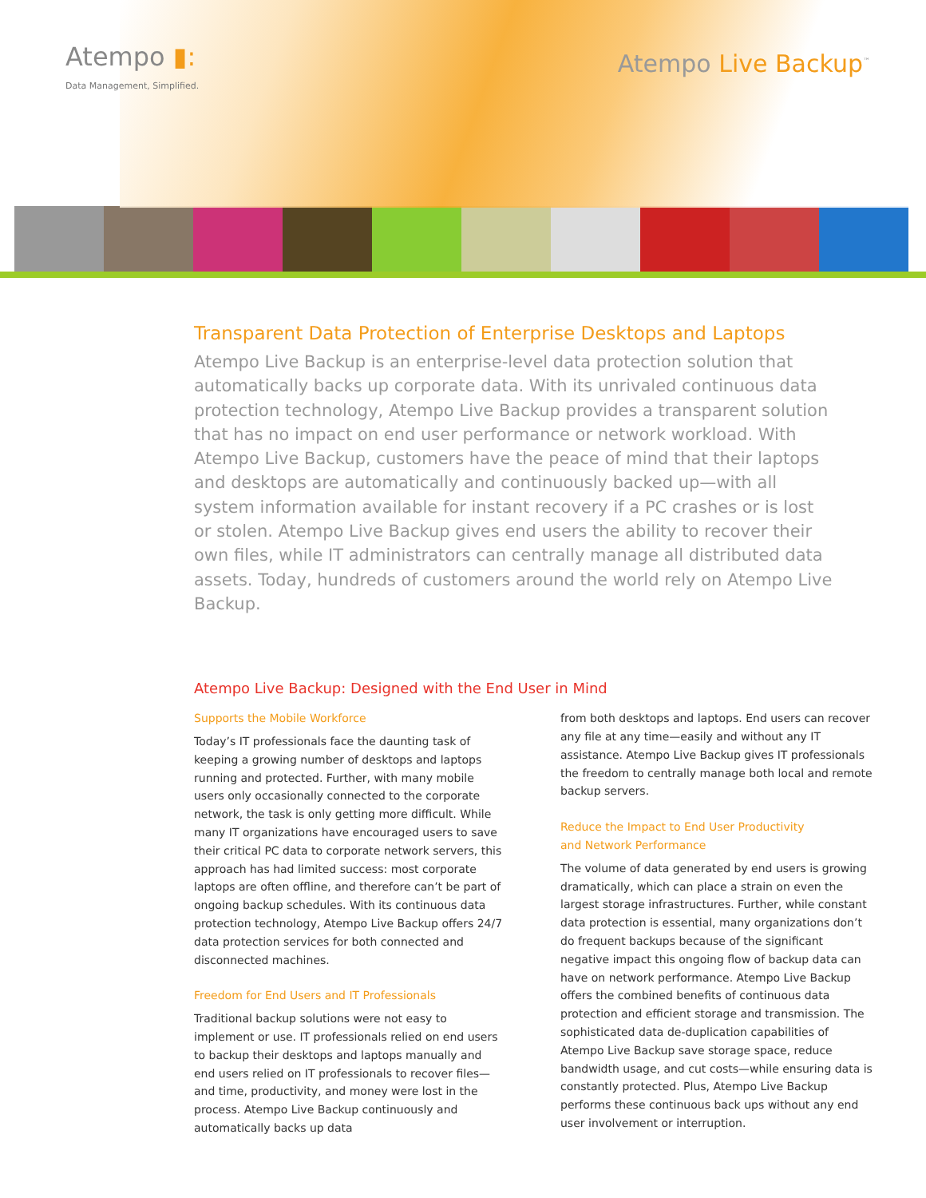Atempo ▮:
Data Management, Simplified.
Atempo Live Backup<sup>™</sup>
Transparent Data Protection of Enterprise Desktops and Laptops
Atempo Live Backup is an enterprise-level data protection solution that automatically backs up corporate data. With its unrivaled continuous data protection technology, Atempo Live Backup provides a transparent solution that has no impact on end user performance or network workload. With Atempo Live Backup, customers have the peace of mind that their laptops and desktops are automatically and continuously backed up—with all system information available for instant recovery if a PC crashes or is lost or stolen. Atempo Live Backup gives end users the ability to recover their own files, while IT administrators can centrally manage all distributed data assets. Today, hundreds of customers around the world rely on Atempo Live Backup.
Atempo Live Backup: Designed with the End User in Mind
Supports the Mobile Workforce
Today’s IT professionals face the daunting task of keeping a growing number of desktops and laptops running and protected. Further, with many mobile users only occasionally connected to the corporate network, the task is only getting more difficult. While many IT organizations have encouraged users to save their critical PC data to corporate network servers, this approach has had limited success: most corporate laptops are often offline, and therefore can’t be part of ongoing backup schedules. With its continuous data protection technology, Atempo Live Backup offers 24/7 data protection services for both connected and disconnected machines.
Freedom for End Users and IT Professionals
Traditional backup solutions were not easy to implement or use. IT professionals relied on end users to backup their desktops and laptops manually and end users relied on IT professionals to recover files—and time, productivity, and money were lost in the process. Atempo Live Backup continuously and automatically backs up data
from both desktops and laptops. End users can recover any file at any time—easily and without any IT assistance. Atempo Live Backup gives IT professionals the freedom to centrally manage both local and remote backup servers.
Reduce the Impact to End User Productivity
and Network Performance
The volume of data generated by end users is growing dramatically, which can place a strain on even the largest storage infrastructures. Further, while constant data protection is essential, many organizations don’t do frequent backups because of the significant negative impact this ongoing flow of backup data can have on network performance. Atempo Live Backup offers the combined benefits of continuous data protection and efficient storage and transmission. The sophisticated data de-duplication capabilities of Atempo Live Backup save storage space, reduce bandwidth usage, and cut costs—while ensuring data is constantly protected. Plus, Atempo Live Backup performs these continuous back ups without any end user involvement or interruption.